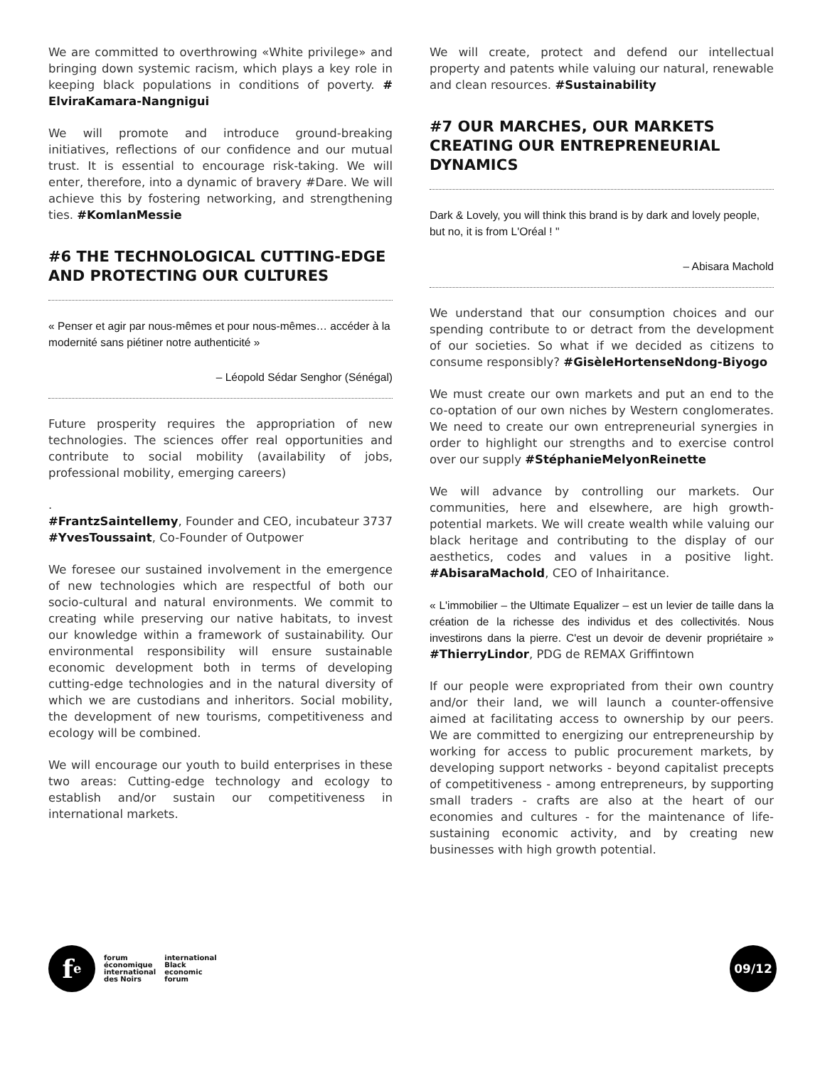We are committed to overthrowing «White privilege» and bringing down systemic racism, which plays a key role in keeping black populations in conditions of poverty. # ElviraKamara-Nangnigui
We will promote and introduce ground-breaking initiatives, reflections of our confidence and our mutual trust. It is essential to encourage risk-taking. We will enter, therefore, into a dynamic of bravery #Dare. We will achieve this by fostering networking, and strengthening ties. #KomlanMessie
#6 THE TECHNOLOGICAL CUTTING-EDGE AND PROTECTING OUR CULTURES
« Penser et agir par nous-mêmes et pour nous-mêmes… accéder à la modernité sans piétiner notre authenticité »
– Léopold Sédar Senghor (Sénégal)
Future prosperity requires the appropriation of new technologies. The sciences offer real opportunities and contribute to social mobility (availability of jobs, professional mobility, emerging careers)
.
#FrantzSaintellemy, Founder and CEO, incubateur 3737 #YvesToussaint, Co-Founder of Outpower
We foresee our sustained involvement in the emergence of new technologies which are respectful of both our socio-cultural and natural environments. We commit to creating while preserving our native habitats, to invest our knowledge within a framework of sustainability. Our environmental responsibility will ensure sustainable economic development both in terms of developing cutting-edge technologies and in the natural diversity of which we are custodians and inheritors. Social mobility, the development of new tourisms, competitiveness and ecology will be combined.
We will encourage our youth to build enterprises in these two areas: Cutting-edge technology and ecology to establish and/or sustain our competitiveness in international markets.
We will create, protect and defend our intellectual property and patents while valuing our natural, renewable and clean resources. #Sustainability
#7 OUR MARCHES, OUR MARKETS CREATING OUR ENTREPRENEURIAL DYNAMICS
Dark & Lovely, you will think this brand is by dark and lovely people, but no, it is from L'Oréal ! "
– Abisara Machold
We understand that our consumption choices and our spending contribute to or detract from the development of our societies. So what if we decided as citizens to consume responsibly? #GisèleHortenseNdong-Biyogo
We must create our own markets and put an end to the co-optation of our own niches by Western conglomerates. We need to create our own entrepreneurial synergies in order to highlight our strengths and to exercise control over our supply #StéphanieMelyonReinette
We will advance by controlling our markets. Our communities, here and elsewhere, are high growth-potential markets. We will create wealth while valuing our black heritage and contributing to the display of our aesthetics, codes and values in a positive light. #AbisaraMachold, CEO of Inhairitance.
« L'immobilier – the Ultimate Equalizer – est un levier de taille dans la création de la richesse des individus et des collectivités. Nous investirons dans la pierre. C'est un devoir de devenir propriétaire » #ThierryLindor, PDG de REMAX Griffintown
If our people were expropriated from their own country and/or their land, we will launch a counter-offensive aimed at facilitating access to ownership by our peers. We are committed to energizing our entrepreneurship by working for access to public procurement markets, by developing support networks - beyond capitalist precepts of competitiveness - among entrepreneurs, by supporting small traders - crafts are also at the heart of our economies and cultures - for the maintenance of life-sustaining economic activity, and by creating new businesses with high growth potential.
f<sup>e</sup>
forum
économique
international
des Noirs
international
Black
economic
forum
09/12